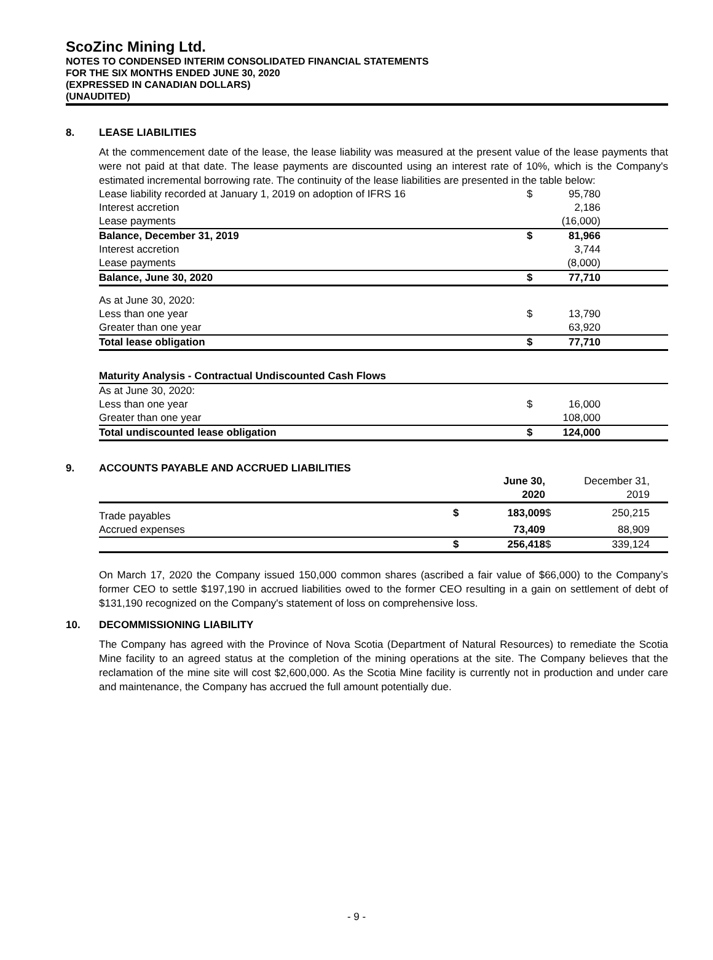ScoZinc Mining Ltd.
NOTES TO CONDENSED INTERIM CONSOLIDATED FINANCIAL STATEMENTS
FOR THE SIX MONTHS ENDED JUNE 30, 2020
(EXPRESSED IN CANADIAN DOLLARS)
(UNAUDITED)
8. LEASE LIABILITIES
At the commencement date of the lease, the lease liability was measured at the present value of the lease payments that were not paid at that date. The lease payments are discounted using an interest rate of 10%, which is the Company's estimated incremental borrowing rate. The continuity of the lease liabilities are presented in the table below:
| Lease liability recorded at January 1, 2019 on adoption of IFRS 16 | $ | 95,780 | |
| Interest accretion | | 2,186 | |
| Lease payments | | (16,000) | |
| Balance, December 31, 2019 | $ | 81,966 | |
| Interest accretion | | 3,744 | |
| Lease payments | | (8,000) | |
| Balance, June 30, 2020 | $ | 77,710 | |
| As at June 30, 2020: | | | |
| Less than one year | $ | 13,790 | |
| Greater than one year | | 63,920 | |
| Total lease obligation | $ | 77,710 | |
| Maturity Analysis - Contractual Undiscounted Cash Flows | | | |
| As at June 30, 2020: | | | |
| Less than one year | $ | 16,000 | |
| Greater than one year | | 108,000 | |
| Total undiscounted lease obligation | $ | 124,000 | |
9. ACCOUNTS PAYABLE AND ACCRUED LIABILITIES
| | | June 30, 2020 | | December 31, 2019 |
| Trade payables | $ | 183,009 | $ | 250,215 |
| Accrued expenses | | 73,409 | | 88,909 |
| | $ | 256,418 | $ | 339,124 |
On March 17, 2020 the Company issued 150,000 common shares (ascribed a fair value of $66,000) to the Company’s former CEO to settle $197,190 in accrued liabilities owed to the former CEO resulting in a gain on settlement of debt of $131,190 recognized on the Company's statement of loss on comprehensive loss.
10. DECOMMISSIONING LIABILITY
The Company has agreed with the Province of Nova Scotia (Department of Natural Resources) to remediate the Scotia Mine facility to an agreed status at the completion of the mining operations at the site. The Company believes that the reclamation of the mine site will cost $2,600,000. As the Scotia Mine facility is currently not in production and under care and maintenance, the Company has accrued the full amount potentially due.
- 9 -